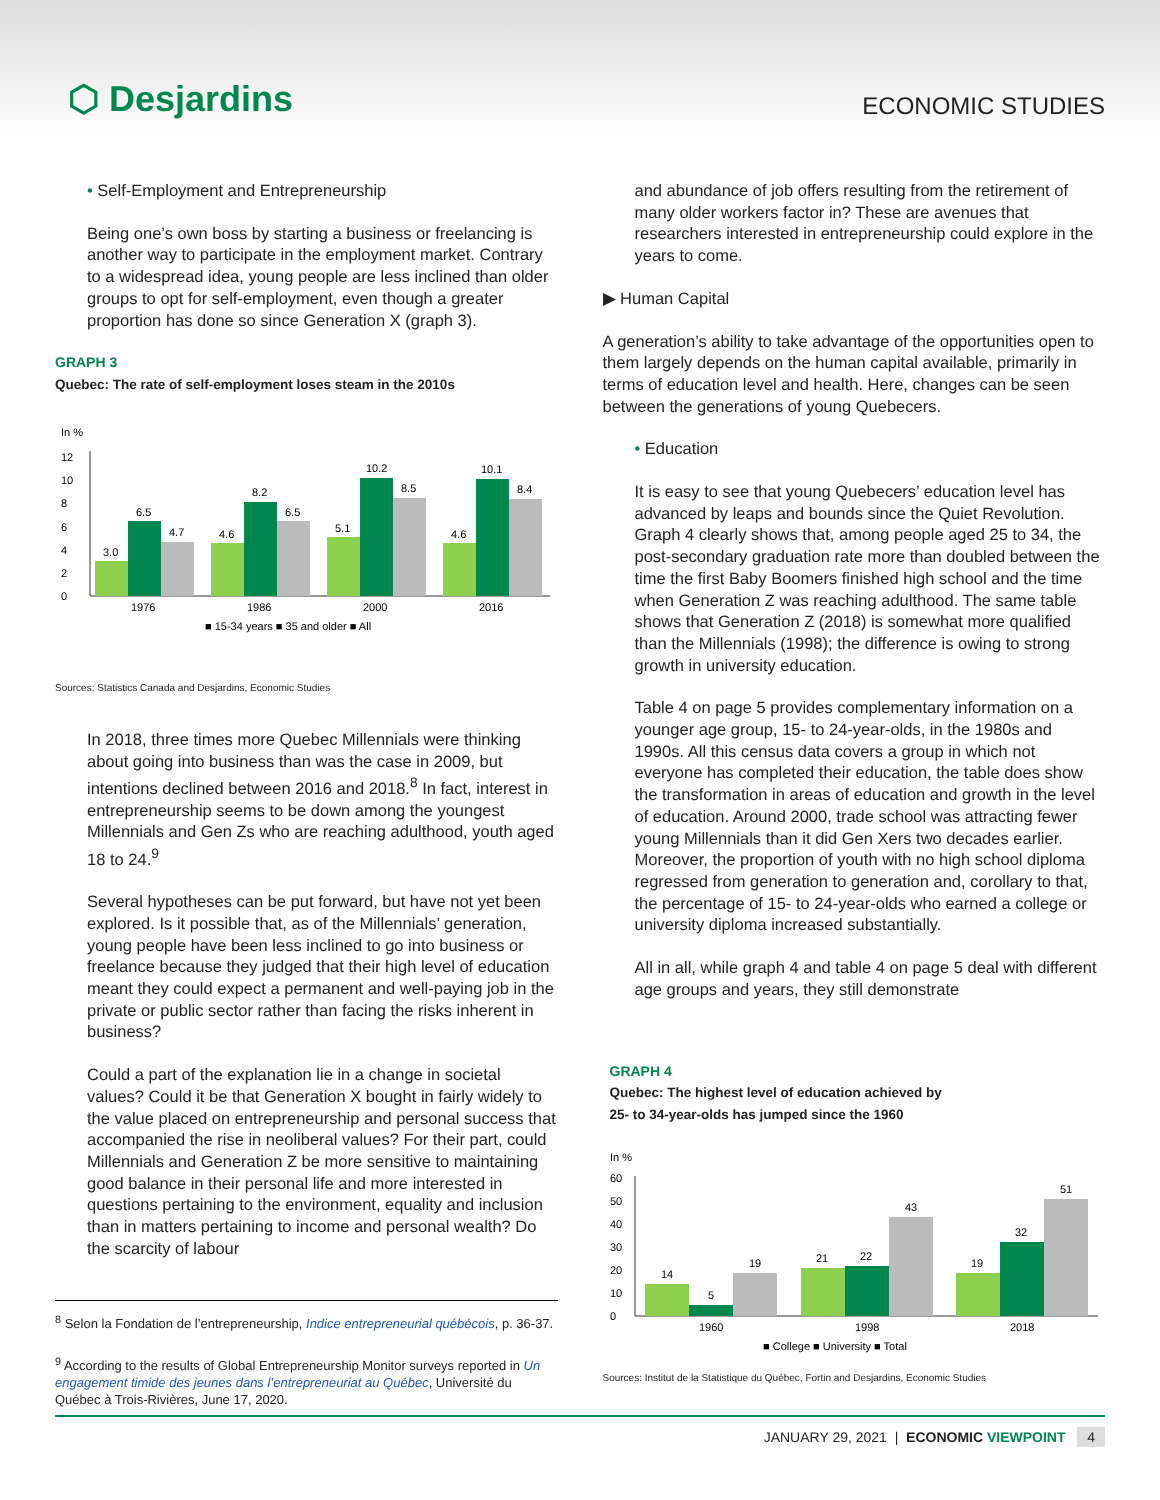⬡ Desjardins
ECONOMIC STUDIES
• Self-Employment and Entrepreneurship
Being one’s own boss by starting a business or freelancing is another way to participate in the employment market. Contrary to a widespread idea, young people are less inclined than older groups to opt for self-employment, even though a greater proportion has done so since Generation X (graph 3).
GRAPH 3
Quebec: The rate of self-employment loses steam in the 2010s
In %
0
2
4
6
8
10
12
3.0
6.5
4.7
4.6
8.2
6.5
5.1
10.2
8.5
4.6
10.1
8.4
1976
1986
2000
2016
■ 15-34 years ■ 35 and older ■ All
Sources: Statistics Canada and Desjardins, Economic Studies
In 2018, three times more Quebec Millennials were thinking about going into business than was the case in 2009, but intentions declined between 2016 and 2018.<sup>8</sup> In fact, interest in entrepreneurship seems to be down among the youngest Millennials and Gen Zs who are reaching adulthood, youth aged 18 to 24.<sup>9</sup>
Several hypotheses can be put forward, but have not yet been explored. Is it possible that, as of the Millennials’ generation, young people have been less inclined to go into business or freelance because they judged that their high level of education meant they could expect a permanent and well-paying job in the private or public sector rather than facing the risks inherent in business?
Could a part of the explanation lie in a change in societal values? Could it be that Generation X bought in fairly widely to the value placed on entrepreneurship and personal success that accompanied the rise in neoliberal values? For their part, could Millennials and Generation Z be more sensitive to maintaining good balance in their personal life and more interested in questions pertaining to the environment, equality and inclusion than in matters pertaining to income and personal wealth? Do the scarcity of labour
<sup>8</sup> Selon la Fondation de l’entrepreneurship, Indice entrepreneurial québécois, p. 36-37.
<sup>9</sup> According to the results of Global Entrepreneurship Monitor surveys reported in Un engagement timide des jeunes dans l’entrepreneuriat au Québec, Université du Québec à Trois-Rivières, June 17, 2020.
and abundance of job offers resulting from the retirement of many older workers factor in? These are avenues that researchers interested in entrepreneurship could explore in the years to come.
▶ Human Capital
A generation’s ability to take advantage of the opportunities open to them largely depends on the human capital available, primarily in terms of education level and health. Here, changes can be seen between the generations of young Quebecers.
• Education
It is easy to see that young Quebecers’ education level has advanced by leaps and bounds since the Quiet Revolution. Graph 4 clearly shows that, among people aged 25 to 34, the post-secondary graduation rate more than doubled between the time the first Baby Boomers finished high school and the time when Generation Z was reaching adulthood. The same table shows that Generation Z (2018) is somewhat more qualified than the Millennials (1998); the difference is owing to strong growth in university education.
Table 4 on page 5 provides complementary information on a younger age group, 15- to 24-year-olds, in the 1980s and 1990s. All this census data covers a group in which not everyone has completed their education, the table does show the transformation in areas of education and growth in the level of education. Around 2000, trade school was attracting fewer young Millennials than it did Gen Xers two decades earlier. Moreover, the proportion of youth with no high school diploma regressed from generation to generation and, corollary to that, the percentage of 15- to 24-year-olds who earned a college or university diploma increased substantially.
All in all, while graph 4 and table 4 on page 5 deal with different age groups and years, they still demonstrate
GRAPH 4
Quebec: The highest level of education achieved by
25- to 34-year-olds has jumped since the 1960
In %
0
10
20
30
40
50
60
14
5
19
21
22
43
19
32
51
1960
1998
2018
■ College ■ University ■ Total
Sources: Institut de la Statistique du Québec, Fortin and Desjardins, Economic Studies
JANUARY 29, 2021 | ECONOMIC VIEWPOINT 4